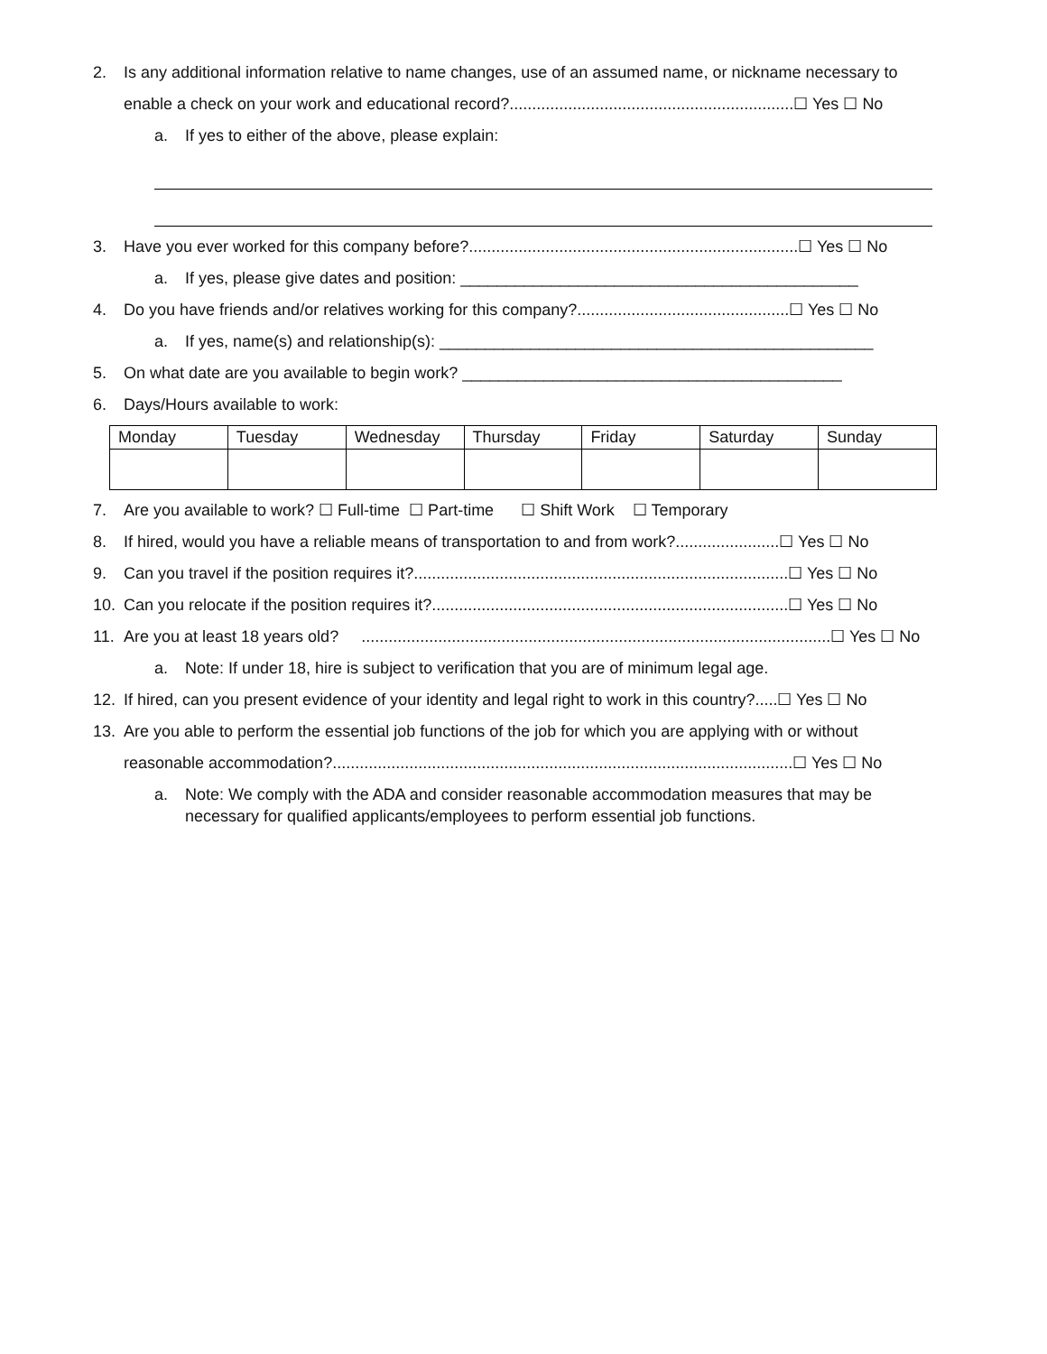2. Is any additional information relative to name changes, use of an assumed name, or nickname necessary to
enable a check on your work and educational record?...............................................................☐ Yes ☐ No
a. If yes to either of the above, please explain:
3. Have you ever worked for this company before?.........................................................................☐ Yes ☐ No
a. If yes, please give dates and position: ____________________________________________
4. Do you have friends and/or relatives working for this company?...............................................☐ Yes ☐ No
a. If yes, name(s) and relationship(s): ________________________________________________
5. On what date are you available to begin work? __________________________________________
6. Days/Hours available to work:
| Monday | Tuesday | Wednesday | Thursday | Friday | Saturday | Sunday |
7. Are you available to work? ☐ Full-time ☐ Part-time ☐ Shift Work ☐ Temporary
8. If hired, would you have a reliable means of transportation to and from work?.......................☐ Yes ☐ No
9. Can you travel if the position requires it?...................................................................................☐ Yes ☐ No
10. Can you relocate if the position requires it?...............................................................................☐ Yes ☐ No
11. Are you at least 18 years old? ........................................................................................................☐ Yes ☐ No
a. Note: If under 18, hire is subject to verification that you are of minimum legal age.
12. If hired, can you present evidence of your identity and legal right to work in this country?.....☐ Yes ☐ No
13. Are you able to perform the essential job functions of the job for which you are applying with or without
reasonable accommodation?......................................................................................................☐ Yes ☐ No
a. Note: We comply with the ADA and consider reasonable accommodation measures that may be necessary for qualified applicants/employees to perform essential job functions.